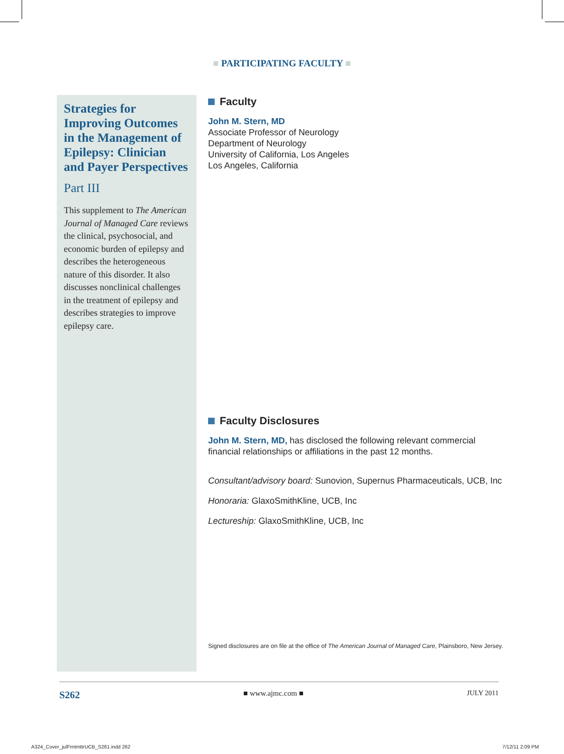■ PARTICIPATING FACULTY ■
Strategies for Improving Outcomes in the Management of Epilepsy: Clinician and Payer Perspectives
Part III
This supplement to The American Journal of Managed Care reviews the clinical, psychosocial, and economic burden of epilepsy and describes the heterogeneous nature of this disorder. It also discusses nonclinical challenges in the treatment of epilepsy and describes strategies to improve epilepsy care.
Faculty
John M. Stern, MD
Associate Professor of Neurology
Department of Neurology
University of California, Los Angeles
Los Angeles, California
Faculty Disclosures
John M. Stern, MD, has disclosed the following relevant commercial financial relationships or affiliations in the past 12 months.
Consultant/advisory board: Sunovion, Supernus Pharmaceuticals, UCB, Inc
Honoraria: GlaxoSmithKline, UCB, Inc
Lectureship: GlaxoSmithKline, UCB, Inc
Signed disclosures are on file at the office of The American Journal of Managed Care, Plainsboro, New Jersey.
S262 ■ www.ajmc.com ■ JULY 2011
A324_Cover_julFrntmttrUCB_S261.indd 262 7/12/11 2:09 PM